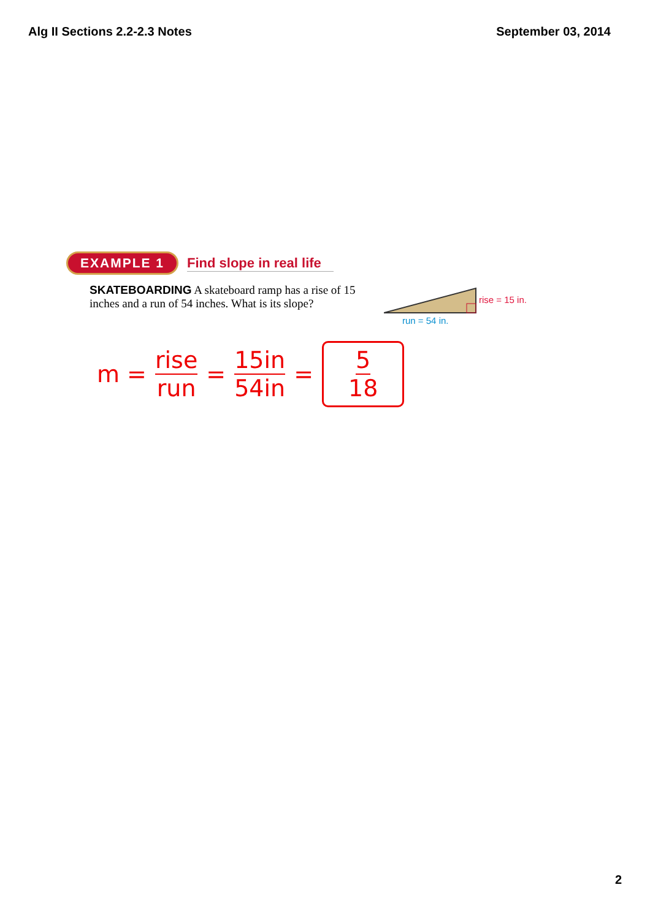Alg II Sections 2.2-2.3 Notes September 03, 2014
EXAMPLE 1 Find slope in real life
SKATEBOARDING A skateboard ramp has a rise of 15 inches and a run of 54 inches. What is its slope?
rise = 15 in.
run = 54 in.
m = rise run = 15in 54in = 5 18
2